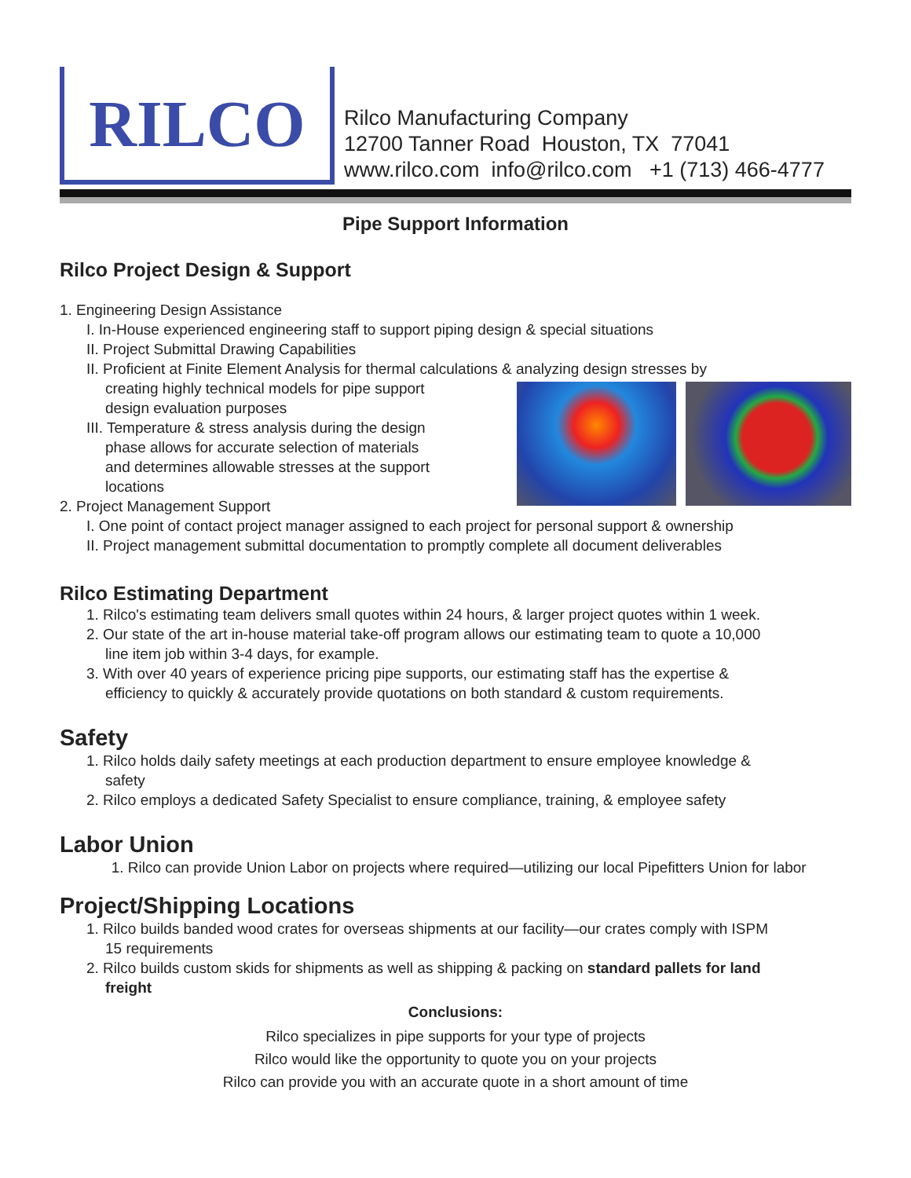RILCO
Rilco Manufacturing Company
12700 Tanner Road Houston, TX 77041
www.rilco.com info@rilco.com +1 (713) 466-4777
Pipe Support Information
Rilco Project Design & Support
1. Engineering Design Assistance
I. In-House experienced engineering staff to support piping design & special situations
II. Project Submittal Drawing Capabilities
II. Proficient at Finite Element Analysis for thermal calculations & analyzing design stresses by
creating highly technical models for pipe support
design evaluation purposes
III. Temperature & stress analysis during the design
phase allows for accurate selection of materials
and determines allowable stresses at the support
locations
2. Project Management Support
I. One point of contact project manager assigned to each project for personal support & ownership
II. Project management submittal documentation to promptly complete all document deliverables
Rilco Estimating Department
1. Rilco's estimating team delivers small quotes within 24 hours, & larger project quotes within 1 week.
2. Our state of the art in-house material take-off program allows our estimating team to quote a 10,000
line item job within 3-4 days, for example.
3. With over 40 years of experience pricing pipe supports, our estimating staff has the expertise &
efficiency to quickly & accurately provide quotations on both standard & custom requirements.
Safety
1. Rilco holds daily safety meetings at each production department to ensure employee knowledge &
safety
2. Rilco employs a dedicated Safety Specialist to ensure compliance, training, & employee safety
Labor Union
1. Rilco can provide Union Labor on projects where required—utilizing our local Pipefitters Union for labor
Project/Shipping Locations
1. Rilco builds banded wood crates for overseas shipments at our facility—our crates comply with ISPM
15 requirements
2. Rilco builds custom skids for shipments as well as shipping & packing on standard pallets for land
freight
Conclusions:
Rilco specializes in pipe supports for your type of projects
Rilco would like the opportunity to quote you on your projects
Rilco can provide you with an accurate quote in a short amount of time